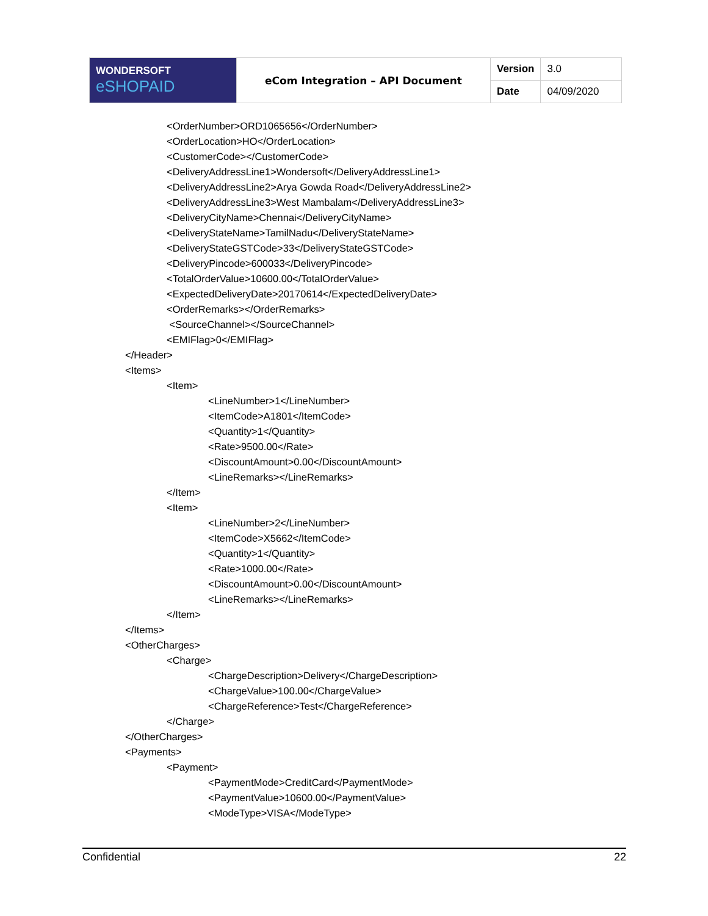| WONDERSOFT eSHOPAID | eCom Integration – API Document | Version | 3.0 |
| | | Date | 04/09/2020 |
<OrderNumber>ORD1065656</OrderNumber>
<OrderLocation>HO</OrderLocation>
<CustomerCode></CustomerCode>
<DeliveryAddressLine1>Wondersoft</DeliveryAddressLine1>
<DeliveryAddressLine2>Arya Gowda Road</DeliveryAddressLine2>
<DeliveryAddressLine3>West Mambalam</DeliveryAddressLine3>
<DeliveryCityName>Chennai</DeliveryCityName>
<DeliveryStateName>TamilNadu</DeliveryStateName>
<DeliveryStateGSTCode>33</DeliveryStateGSTCode>
<DeliveryPincode>600033</DeliveryPincode>
<TotalOrderValue>10600.00</TotalOrderValue>
<ExpectedDeliveryDate>20170614</ExpectedDeliveryDate>
<OrderRemarks></OrderRemarks>
<SourceChannel></SourceChannel>
<EMIFlag>0</EMIFlag>
</Header>
<Items>
<Item>
<LineNumber>1</LineNumber>
<ItemCode>A1801</ItemCode>
<Quantity>1</Quantity>
<Rate>9500.00</Rate>
<DiscountAmount>0.00</DiscountAmount>
<LineRemarks></LineRemarks>
</Item>
<Item>
<LineNumber>2</LineNumber>
<ItemCode>X5662</ItemCode>
<Quantity>1</Quantity>
<Rate>1000.00</Rate>
<DiscountAmount>0.00</DiscountAmount>
<LineRemarks></LineRemarks>
</Item>
</Items>
<OtherCharges>
<Charge>
<ChargeDescription>Delivery</ChargeDescription>
<ChargeValue>100.00</ChargeValue>
<ChargeReference>Test</ChargeReference>
</Charge>
</OtherCharges>
<Payments>
<Payment>
<PaymentMode>CreditCard</PaymentMode>
<PaymentValue>10600.00</PaymentValue>
<ModeType>VISA</ModeType>
Confidential 22